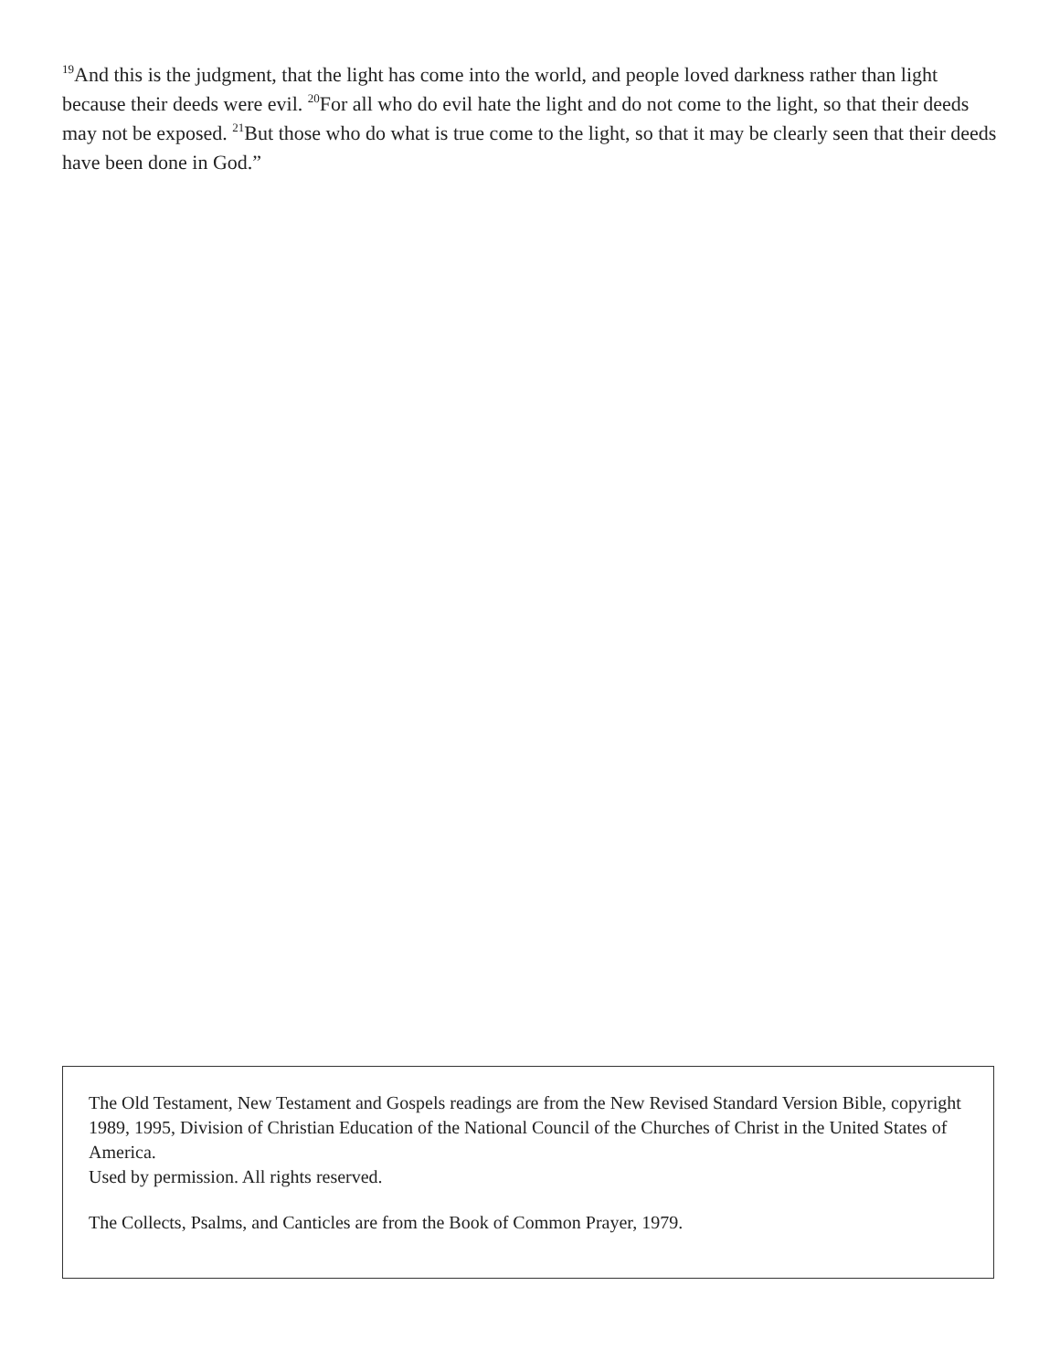<sup>19</sup> And this is the judgment, that the light has come into the world, and people loved darkness rather than light because their deeds were evil. <sup>20</sup>For all who do evil hate the light and do not come to the light, so that their deeds may not be exposed. <sup>21</sup>But those who do what is true come to the light, so that it may be clearly seen that their deeds have been done in God.”
The Old Testament, New Testament and Gospels readings are from the New Revised Standard Version Bible, copyright 1989, 1995, Division of Christian Education of the National Council of the Churches of Christ in the United States of America.
Used by permission. All rights reserved.
The Collects, Psalms, and Canticles are from the Book of Common Prayer, 1979.